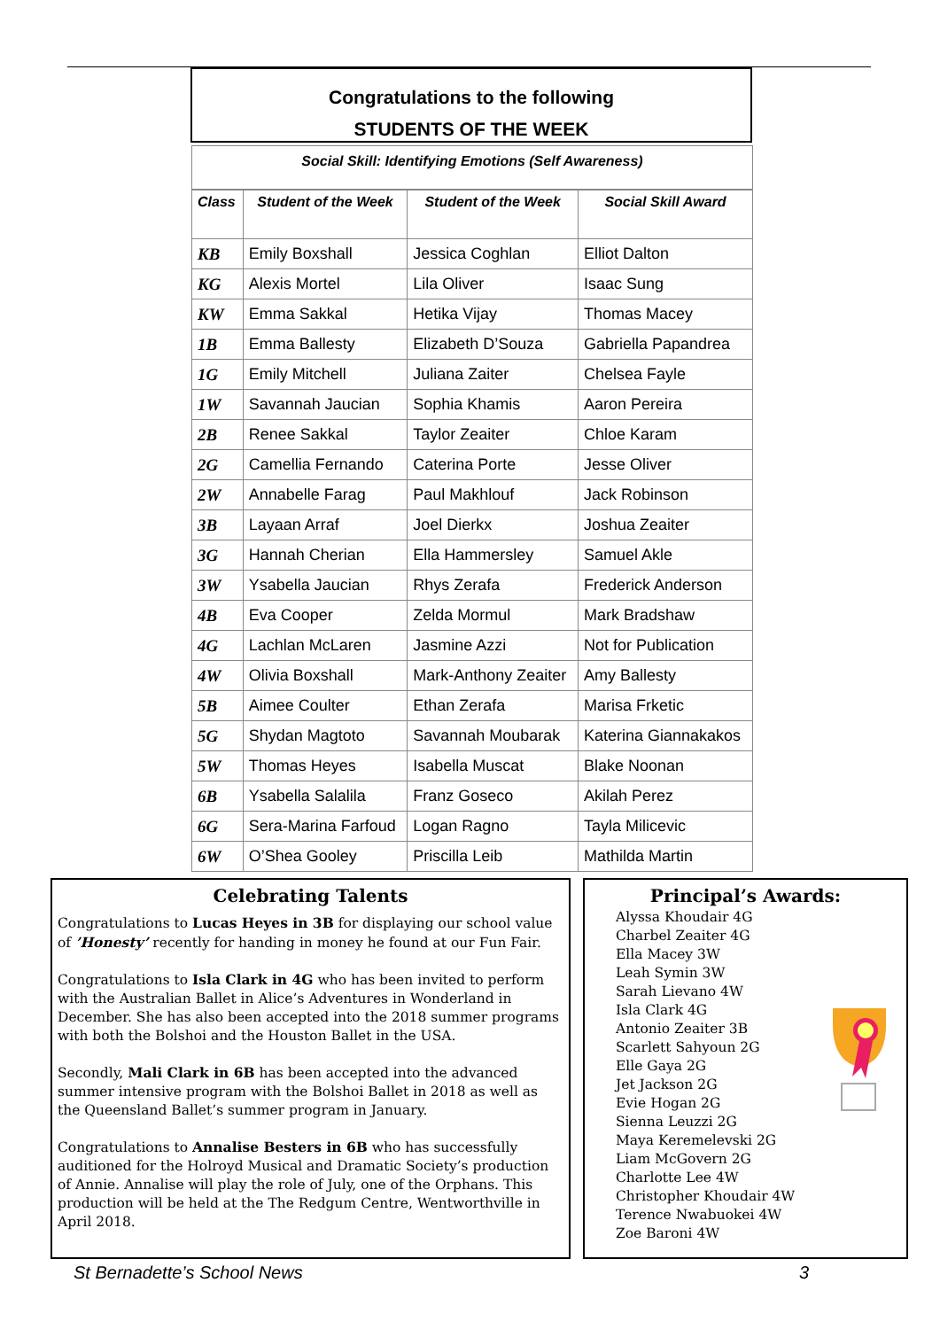Congratulations to the following
STUDENTS OF THE WEEK
Social Skill: Identifying Emotions (Self Awareness)
| Class | Student of the Week | Student of the Week | Social Skill Award |
| --- | --- | --- | --- |
| KB | Emily Boxshall | Jessica Coghlan | Elliot Dalton |
| KG | Alexis Mortel | Lila Oliver | Isaac Sung |
| KW | Emma Sakkal | Hetika Vijay | Thomas Macey |
| 1B | Emma Ballesty | Elizabeth D’Souza | Gabriella Papandrea |
| 1G | Emily Mitchell | Juliana Zaiter | Chelsea Fayle |
| 1W | Savannah Jaucian | Sophia Khamis | Aaron Pereira |
| 2B | Renee Sakkal | Taylor Zeaiter | Chloe Karam |
| 2G | Camellia Fernando | Caterina Porte | Jesse Oliver |
| 2W | Annabelle Farag | Paul Makhlouf | Jack Robinson |
| 3B | Layaan Arraf | Joel Dierkx | Joshua Zeaiter |
| 3G | Hannah Cherian | Ella Hammersley | Samuel Akle |
| 3W | Ysabella Jaucian | Rhys Zerafa | Frederick Anderson |
| 4B | Eva Cooper | Zelda Mormul | Mark Bradshaw |
| 4G | Lachlan McLaren | Jasmine Azzi | Not for Publication |
| 4W | Olivia Boxshall | Mark-Anthony Zeaiter | Amy Ballesty |
| 5B | Aimee Coulter | Ethan Zerafa | Marisa Frketic |
| 5G | Shydan Magtoto | Savannah Moubarak | Katerina Giannakakos |
| 5W | Thomas Heyes | Isabella Muscat | Blake Noonan |
| 6B | Ysabella Salalila | Franz Goseco | Akilah Perez |
| 6G | Sera-Marina Farfoud | Logan Ragno | Tayla Milicevic |
| 6W | O’Shea Gooley | Priscilla Leib | Mathilda Martin |
Celebrating Talents
Congratulations to Lucas Heyes in 3B for displaying our school value of ’Honesty’ recently for handing in money he found at our Fun Fair.
Congratulations to Isla Clark in 4G who has been invited to perform with the Australian Ballet in Alice’s Adventures in Wonderland in December. She has also been accepted into the 2018 summer programs with both the Bolshoi and the Houston Ballet in the USA.
Secondly, Mali Clark in 6B has been accepted into the advanced summer intensive program with the Bolshoi Ballet in 2018 as well as the Queensland Ballet’s summer program in January.
Congratulations to Annalise Besters in 6B who has successfully auditioned for the Holroyd Musical and Dramatic Society’s production of Annie. Annalise will play the role of July, one of the Orphans. This production will be held at the The Redgum Centre, Wentworthville in April 2018.
Principal’s Awards:
Alyssa Khoudair 4G
Charbel Zeaiter 4G
Ella Macey 3W
Leah Symin 3W
Sarah Lievano 4W
Isla Clark 4G
Antonio Zeaiter 3B
Scarlett Sahyoun 2G
Elle Gaya 2G
Jet Jackson 2G
Evie Hogan 2G
Sienna Leuzzi 2G
Maya Keremelevski 2G
Liam McGovern 2G
Charlotte Lee 4W
Christopher Khoudair 4W
Terence Nwabuokei 4W
Zoe Baroni 4W
St Bernadette’s School News 3